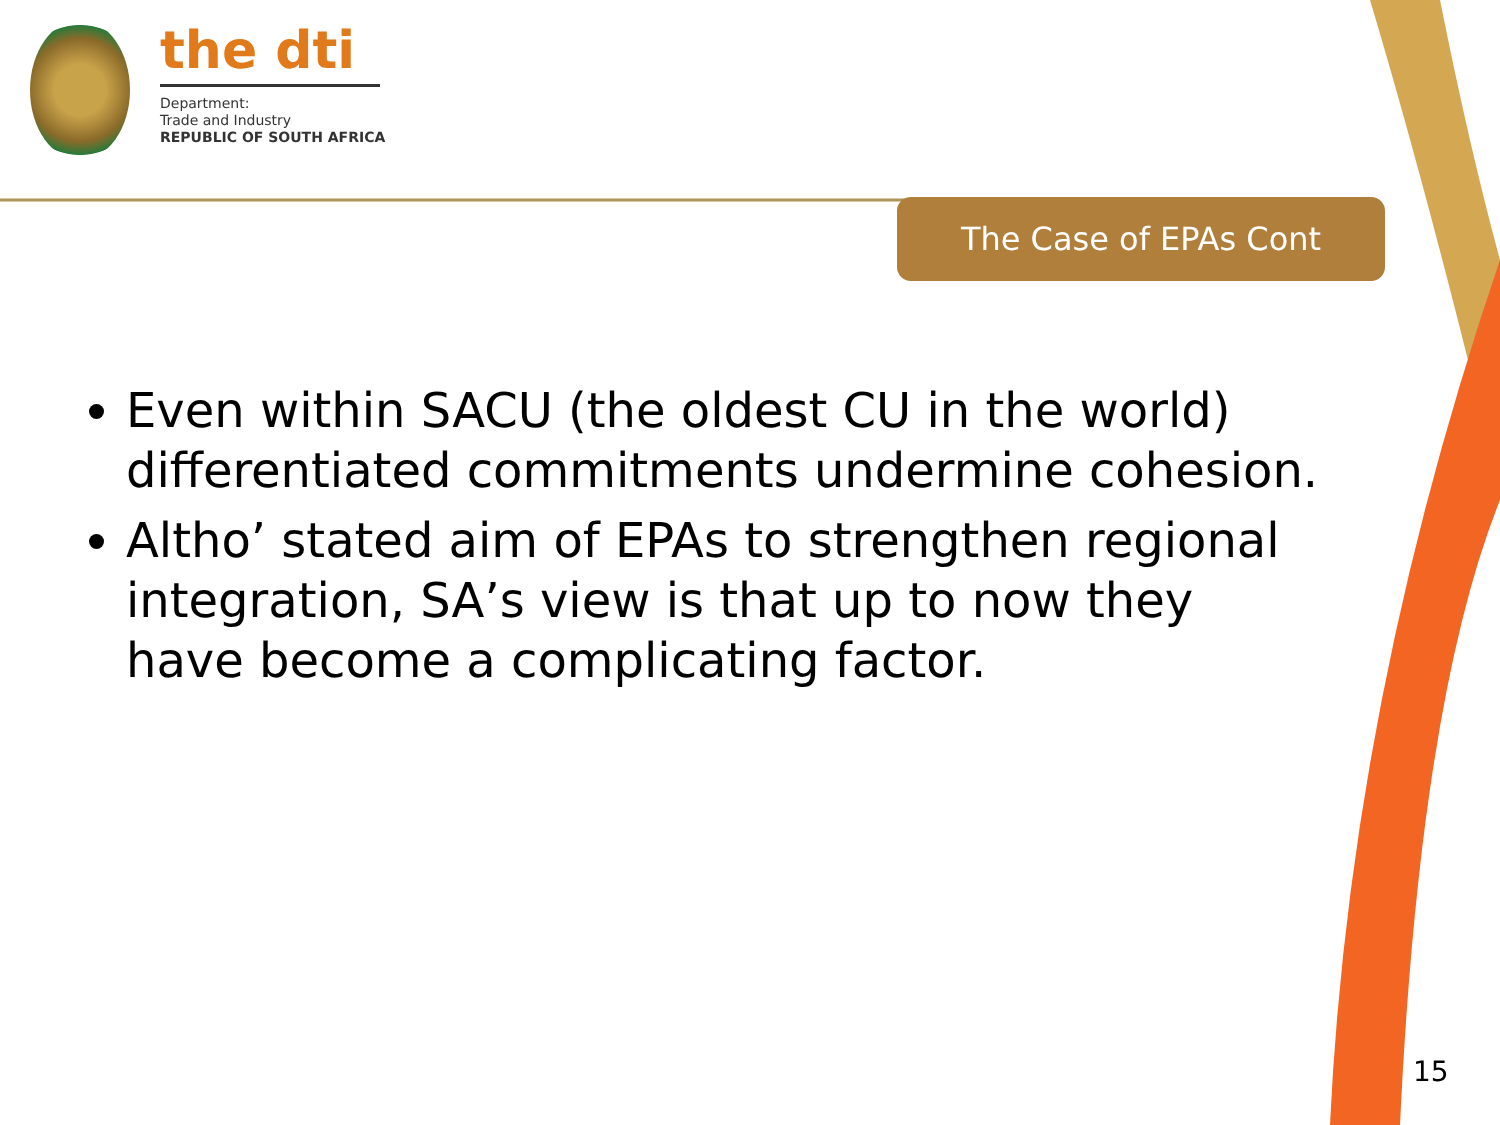the dti
Department:
Trade and Industry
REPUBLIC OF SOUTH AFRICA
The Case of EPAs Cont
Even within SACU (the oldest CU in the world) differentiated commitments undermine cohesion.
Altho’ stated aim of EPAs to strengthen regional integration, SA’s view is that up to now they have become a complicating factor.
15